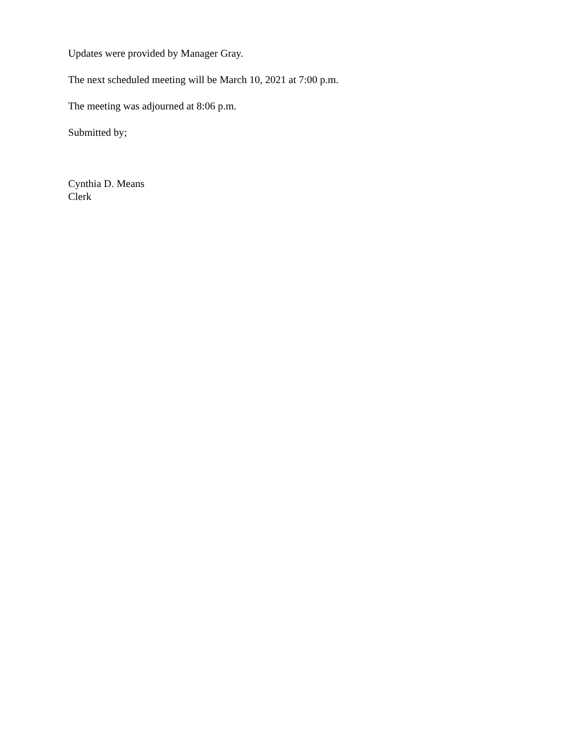Updates were provided by Manager Gray.
The next scheduled meeting will be March 10, 2021 at 7:00 p.m.
The meeting was adjourned at 8:06 p.m.
Submitted by;
Cynthia D. Means
Clerk